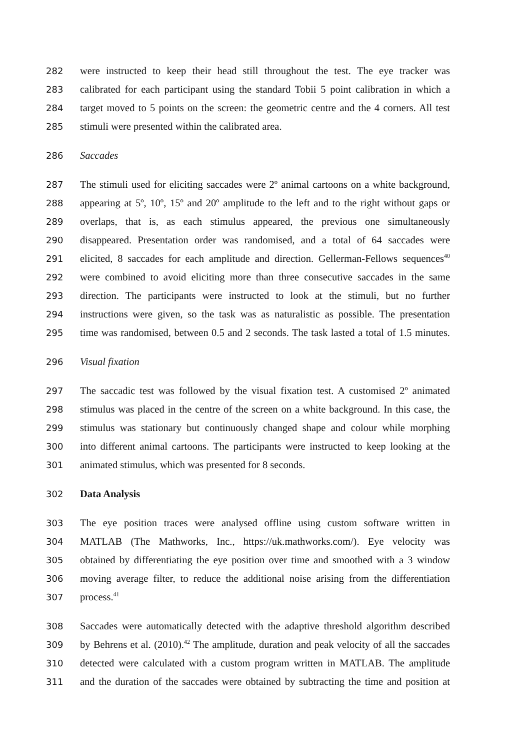282 were instructed to keep their head still throughout the test. The eye tracker was
283 calibrated for each participant using the standard Tobii 5 point calibration in which a
284 target moved to 5 points on the screen: the geometric centre and the 4 corners. All test
285 stimuli were presented within the calibrated area.
286 Saccades
287 The stimuli used for eliciting saccades were 2º animal cartoons on a white background,
288 appearing at 5º, 10º, 15º and 20º amplitude to the left and to the right without gaps or
289 overlaps, that is, as each stimulus appeared, the previous one simultaneously
290 disappeared. Presentation order was randomised, and a total of 64 saccades were
291 elicited, 8 saccades for each amplitude and direction. Gellerman-Fellows sequences<sup>40</sup>
292 were combined to avoid eliciting more than three consecutive saccades in the same
293 direction. The participants were instructed to look at the stimuli, but no further
294 instructions were given, so the task was as naturalistic as possible. The presentation
295 time was randomised, between 0.5 and 2 seconds. The task lasted a total of 1.5 minutes.
296 Visual fixation
297 The saccadic test was followed by the visual fixation test. A customised 2º animated
298 stimulus was placed in the centre of the screen on a white background. In this case, the
299 stimulus was stationary but continuously changed shape and colour while morphing
300 into different animal cartoons. The participants were instructed to keep looking at the
301 animated stimulus, which was presented for 8 seconds.
302 Data Analysis
303 The eye position traces were analysed offline using custom software written in
304 MATLAB (The Mathworks, Inc., https://uk.mathworks.com/). Eye velocity was
305 obtained by differentiating the eye position over time and smoothed with a 3 window
306 moving average filter, to reduce the additional noise arising from the differentiation
307 process.<sup>41</sup>
308 Saccades were automatically detected with the adaptive threshold algorithm described
309 by Behrens et al. (2010).<sup>42</sup> The amplitude, duration and peak velocity of all the saccades
310 detected were calculated with a custom program written in MATLAB. The amplitude
311 and the duration of the saccades were obtained by subtracting the time and position at